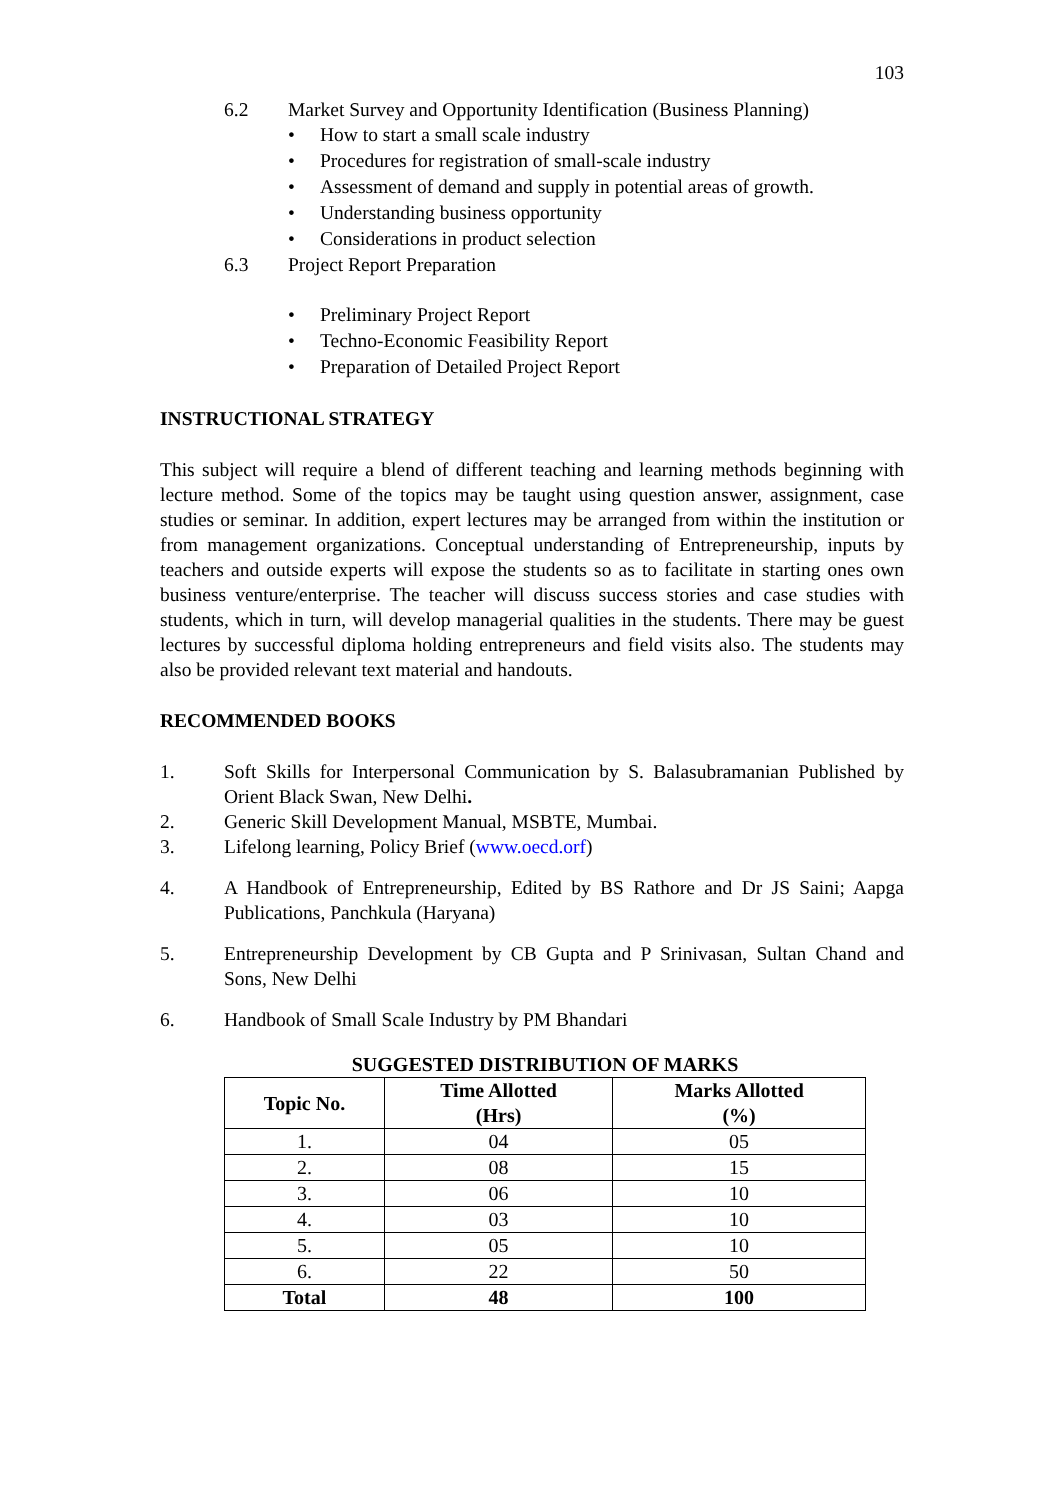103
6.2 Market Survey and Opportunity Identification (Business Planning)
• How to start a small scale industry
• Procedures for registration of small-scale industry
• Assessment of demand and supply in potential areas of growth.
• Understanding business opportunity
• Considerations in product selection
6.3 Project Report Preparation
• Preliminary Project Report
• Techno-Economic Feasibility Report
• Preparation of Detailed Project Report
INSTRUCTIONAL STRATEGY
This subject will require a blend of different teaching and learning methods beginning with lecture method. Some of the topics may be taught using question answer, assignment, case studies or seminar. In addition, expert lectures may be arranged from within the institution or from management organizations. Conceptual understanding of Entrepreneurship, inputs by teachers and outside experts will expose the students so as to facilitate in starting ones own business venture/enterprise. The teacher will discuss success stories and case studies with students, which in turn, will develop managerial qualities in the students. There may be guest lectures by successful diploma holding entrepreneurs and field visits also. The students may also be provided relevant text material and handouts.
RECOMMENDED BOOKS
1. Soft Skills for Interpersonal Communication by S. Balasubramanian Published by Orient Black Swan, New Delhi.
2. Generic Skill Development Manual, MSBTE, Mumbai.
3. Lifelong learning, Policy Brief (www.oecd.orf)
4. A Handbook of Entrepreneurship, Edited by BS Rathore and Dr JS Saini; Aapga Publications, Panchkula (Haryana)
5. Entrepreneurship Development by CB Gupta and P Srinivasan, Sultan Chand and Sons, New Delhi
6. Handbook of Small Scale Industry by PM Bhandari
SUGGESTED DISTRIBUTION OF MARKS
| Topic No. | Time Allotted (Hrs) | Marks Allotted (%) |
| --- | --- | --- |
| 1. | 04 | 05 |
| 2. | 08 | 15 |
| 3. | 06 | 10 |
| 4. | 03 | 10 |
| 5. | 05 | 10 |
| 6. | 22 | 50 |
| Total | 48 | 100 |